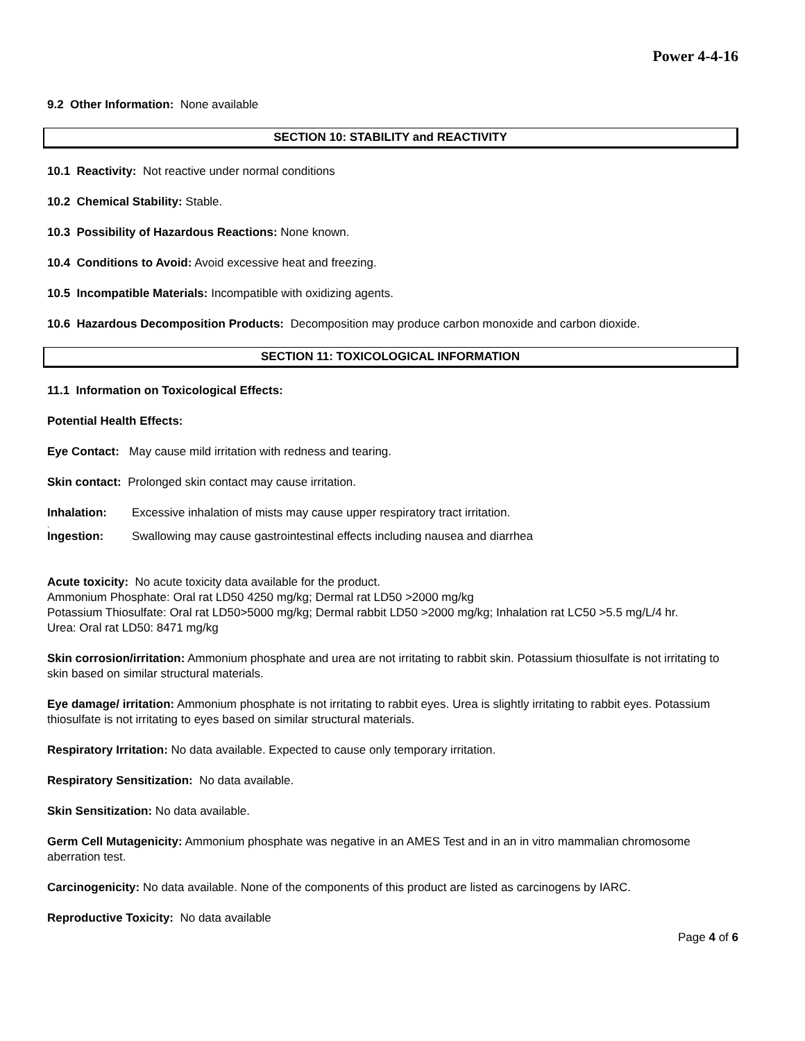Power 4-4-16
9.2 Other Information: None available
SECTION 10: STABILITY and REACTIVITY
10.1 Reactivity: Not reactive under normal conditions
10.2 Chemical Stability: Stable.
10.3 Possibility of Hazardous Reactions: None known.
10.4 Conditions to Avoid: Avoid excessive heat and freezing.
10.5 Incompatible Materials: Incompatible with oxidizing agents.
10.6 Hazardous Decomposition Products: Decomposition may produce carbon monoxide and carbon dioxide.
SECTION 11: TOXICOLOGICAL INFORMATION
11.1 Information on Toxicological Effects:
Potential Health Effects:
Eye Contact: May cause mild irritation with redness and tearing.
Skin contact: Prolonged skin contact may cause irritation.
Inhalation: Excessive inhalation of mists may cause upper respiratory tract irritation.
.
Ingestion: Swallowing may cause gastrointestinal effects including nausea and diarrhea
Acute toxicity: No acute toxicity data available for the product.
Ammonium Phosphate: Oral rat LD50 4250 mg/kg; Dermal rat LD50 >2000 mg/kg
Potassium Thiosulfate: Oral rat LD50>5000 mg/kg; Dermal rabbit LD50 >2000 mg/kg; Inhalation rat LC50 >5.5 mg/L/4 hr.
Urea: Oral rat LD50: 8471 mg/kg
Skin corrosion/irritation: Ammonium phosphate and urea are not irritating to rabbit skin. Potassium thiosulfate is not irritating to skin based on similar structural materials.
Eye damage/ irritation: Ammonium phosphate is not irritating to rabbit eyes. Urea is slightly irritating to rabbit eyes. Potassium thiosulfate is not irritating to eyes based on similar structural materials.
Respiratory Irritation: No data available. Expected to cause only temporary irritation.
Respiratory Sensitization: No data available.
Skin Sensitization: No data available.
Germ Cell Mutagenicity: Ammonium phosphate was negative in an AMES Test and in an in vitro mammalian chromosome aberration test.
Carcinogenicity: No data available. None of the components of this product are listed as carcinogens by IARC.
Reproductive Toxicity: No data available
Page 4 of 6